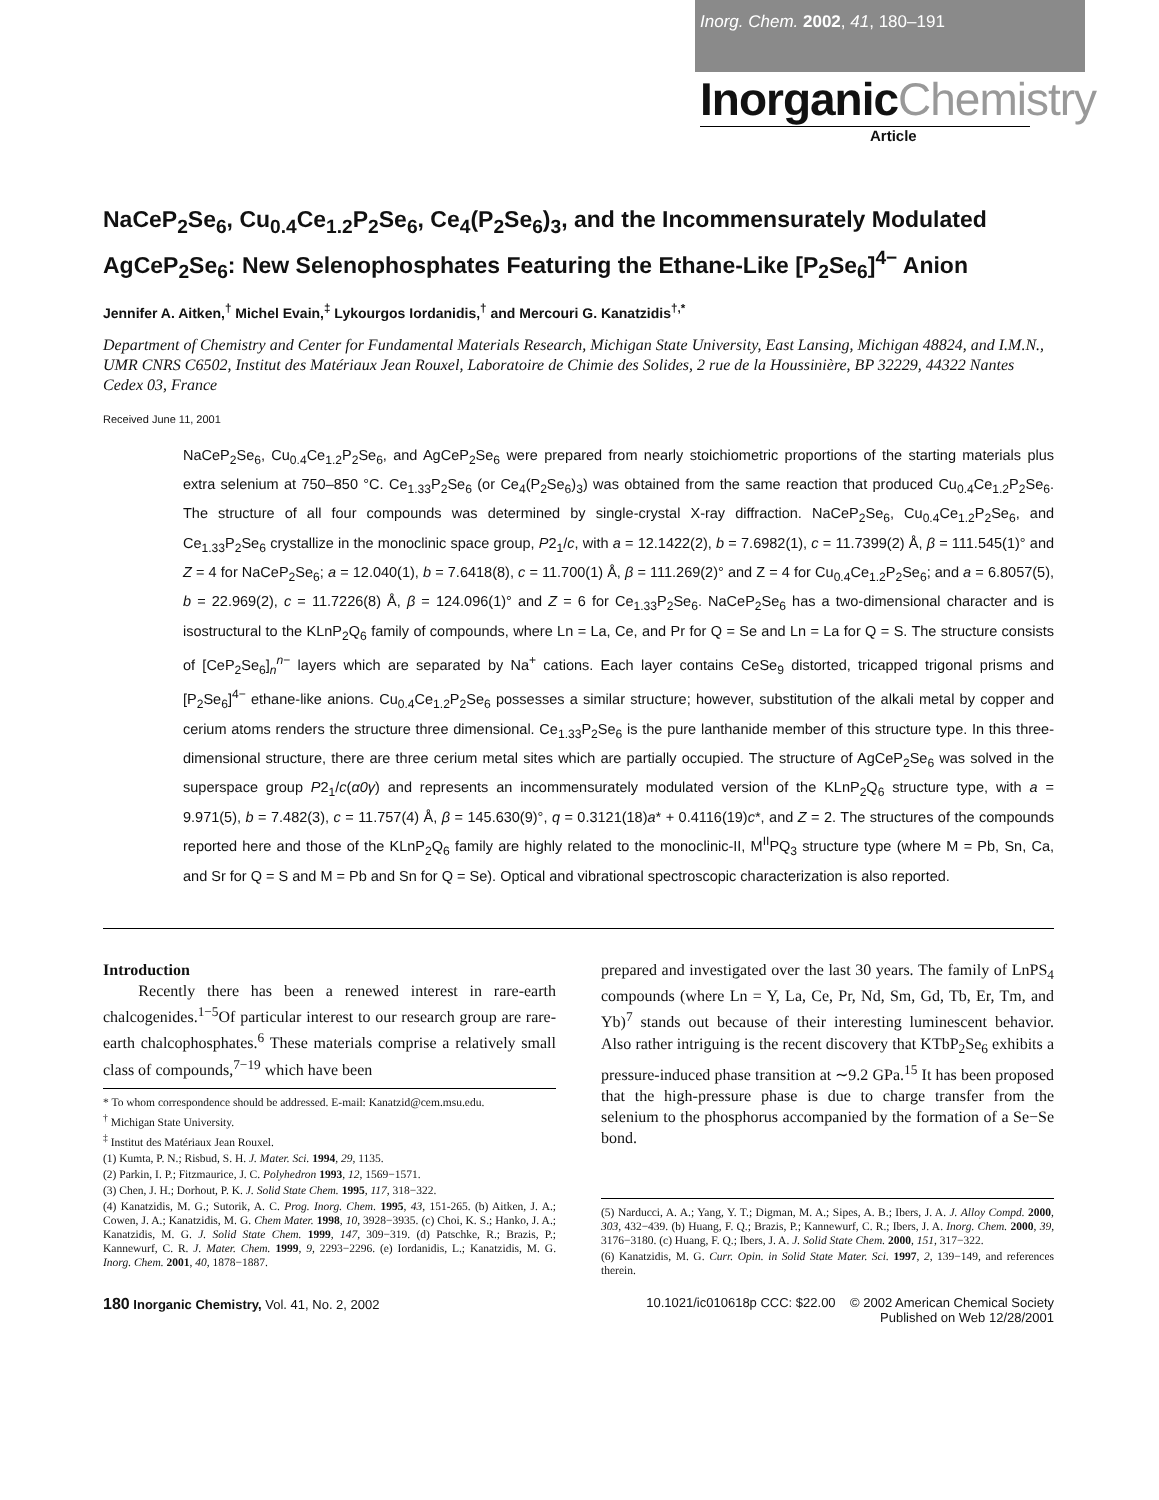Inorg. Chem. 2002, 41, 180–191
InorganicChemistry
Article
NaCeP<sub>2</sub>Se<sub>6</sub>, Cu<sub>0.4</sub>Ce<sub>1.2</sub>P<sub>2</sub>Se<sub>6</sub>, Ce<sub>4</sub>(P<sub>2</sub>Se<sub>6</sub>)<sub>3</sub>, and the Incommensurately Modulated AgCeP<sub>2</sub>Se<sub>6</sub>: New Selenophosphates Featuring the Ethane-Like [P<sub>2</sub>Se<sub>6</sub>]<sup>4−</sup> Anion
Jennifer A. Aitken,<sup>†</sup> Michel Evain,<sup>‡</sup> Lykourgos Iordanidis,<sup>†</sup> and Mercouri G. Kanatzidis<sup>†,*</sup>
Department of Chemistry and Center for Fundamental Materials Research, Michigan State University, East Lansing, Michigan 48824, and I.M.N., UMR CNRS C6502, Institut des Matériaux Jean Rouxel, Laboratoire de Chimie des Solides, 2 rue de la Houssinière, BP 32229, 44322 Nantes Cedex 03, France
Received June 11, 2001
NaCeP<sub>2</sub>Se<sub>6</sub>, Cu<sub>0.4</sub>Ce<sub>1.2</sub>P<sub>2</sub>Se<sub>6</sub>, and AgCeP<sub>2</sub>Se<sub>6</sub> were prepared from nearly stoichiometric proportions of the starting materials plus extra selenium at 750–850 °C. Ce<sub>1.33</sub>P<sub>2</sub>Se<sub>6</sub> (or Ce<sub>4</sub>(P<sub>2</sub>Se<sub>6</sub>)<sub>3</sub>) was obtained from the same reaction that produced Cu<sub>0.4</sub>Ce<sub>1.2</sub>P<sub>2</sub>Se<sub>6</sub>. The structure of all four compounds was determined by single-crystal X-ray diffraction. NaCeP<sub>2</sub>Se<sub>6</sub>, Cu<sub>0.4</sub>Ce<sub>1.2</sub>P<sub>2</sub>Se<sub>6</sub>, and Ce<sub>1.33</sub>P<sub>2</sub>Se<sub>6</sub> crystallize in the monoclinic space group, P2<sub>1</sub>/c, with a = 12.1422(2), b = 7.6982(1), c = 11.7399(2) Å, β = 111.545(1)° and Z = 4 for NaCeP<sub>2</sub>Se<sub>6</sub>; a = 12.040(1), b = 7.6418(8), c = 11.700(1) Å, β = 111.269(2)° and Z = 4 for Cu<sub>0.4</sub>Ce<sub>1.2</sub>P<sub>2</sub>Se<sub>6</sub>; and a = 6.8057(5), b = 22.969(2), c = 11.7226(8) Å, β = 124.096(1)° and Z = 6 for Ce<sub>1.33</sub>P<sub>2</sub>Se<sub>6</sub>. NaCeP<sub>2</sub>Se<sub>6</sub> has a two-dimensional character and is isostructural to the KLnP<sub>2</sub>Q<sub>6</sub> family of compounds, where Ln = La, Ce, and Pr for Q = Se and Ln = La for Q = S. The structure consists of [CeP<sub>2</sub>Se<sub>6</sub>]<sub>n</sub><sup>n−</sup> layers which are separated by Na<sup>+</sup> cations. Each layer contains CeSe<sub>9</sub> distorted, tricapped trigonal prisms and [P<sub>2</sub>Se<sub>6</sub>]<sup>4−</sup> ethane-like anions. Cu<sub>0.4</sub>Ce<sub>1.2</sub>P<sub>2</sub>Se<sub>6</sub> possesses a similar structure; however, substitution of the alkali metal by copper and cerium atoms renders the structure three dimensional. Ce<sub>1.33</sub>P<sub>2</sub>Se<sub>6</sub> is the pure lanthanide member of this structure type. In this three-dimensional structure, there are three cerium metal sites which are partially occupied. The structure of AgCeP<sub>2</sub>Se<sub>6</sub> was solved in the superspace group P2<sub>1</sub>/c(α0γ) and represents an incommensurately modulated version of the KLnP<sub>2</sub>Q<sub>6</sub> structure type, with a = 9.971(5), b = 7.482(3), c = 11.757(4) Å, β = 145.630(9)°, q = 0.3121(18)a* + 0.4116(19)c*, and Z = 2. The structures of the compounds reported here and those of the KLnP<sub>2</sub>Q<sub>6</sub> family are highly related to the monoclinic-II, M<sup>II</sup>PQ<sub>3</sub> structure type (where M = Pb, Sn, Ca, and Sr for Q = S and M = Pb and Sn for Q = Se). Optical and vibrational spectroscopic characterization is also reported.
Introduction
Recently there has been a renewed interest in rare-earth chalcogenides.<sup>1−5</sup>Of particular interest to our research group are rare-earth chalcophosphates.<sup>6</sup> These materials comprise a relatively small class of compounds,<sup>7−19</sup> which have been
* To whom correspondence should be addressed. E-mail: Kanatzid@cem.msu.edu.
<sup>†</sup> Michigan State University.
<sup>‡</sup> Institut des Matériaux Jean Rouxel.
(1) Kumta, P. N.; Risbud, S. H. J. Mater. Sci. 1994, 29, 1135.
(2) Parkin, I. P.; Fitzmaurice, J. C. Polyhedron 1993, 12, 1569−1571.
(3) Chen, J. H.; Dorhout, P. K. J. Solid State Chem. 1995, 117, 318−322.
(4) Kanatzidis, M. G.; Sutorik, A. C. Prog. Inorg. Chem. 1995, 43, 151-265. (b) Aitken, J. A.; Cowen, J. A.; Kanatzidis, M. G. Chem Mater. 1998, 10, 3928−3935. (c) Choi, K. S.; Hanko, J. A.; Kanatzidis, M. G. J. Solid State Chem. 1999, 147, 309−319. (d) Patschke, R.; Brazis, P.; Kannewurf, C. R. J. Mater. Chem. 1999, 9, 2293−2296. (e) Iordanidis, L.; Kanatzidis, M. G. Inorg. Chem. 2001, 40, 1878−1887.
prepared and investigated over the last 30 years. The family of LnPS<sub>4</sub> compounds (where Ln = Y, La, Ce, Pr, Nd, Sm, Gd, Tb, Er, Tm, and Yb)<sup>7</sup> stands out because of their interesting luminescent behavior. Also rather intriguing is the recent discovery that KTbP<sub>2</sub>Se<sub>6</sub> exhibits a pressure-induced phase transition at ∼9.2 GPa.<sup>15</sup> It has been proposed that the high-pressure phase is due to charge transfer from the selenium to the phosphorus accompanied by the formation of a Se−Se bond.
(5) Narducci, A. A.; Yang, Y. T.; Digman, M. A.; Sipes, A. B.; Ibers, J. A. J. Alloy Compd. 2000, 303, 432−439. (b) Huang, F. Q.; Brazis, P.; Kannewurf, C. R.; Ibers, J. A. Inorg. Chem. 2000, 39, 3176−3180. (c) Huang, F. Q.; Ibers, J. A. J. Solid State Chem. 2000, 151, 317−322.
(6) Kanatzidis, M. G. Curr. Opin. in Solid State Mater. Sci. 1997, 2, 139−149, and references therein.
180 Inorganic Chemistry, Vol. 41, No. 2, 2002
10.1021/ic010618p CCC: $22.00 © 2002 American Chemical Society
Published on Web 12/28/2001